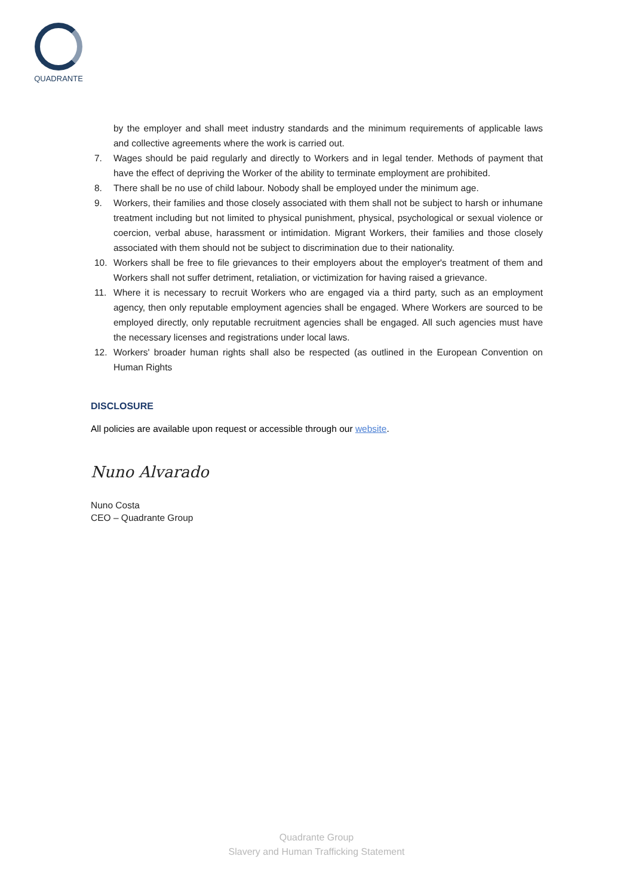QUADRANTE
by the employer and shall meet industry standards and the minimum requirements of applicable laws and collective agreements where the work is carried out.
7. Wages should be paid regularly and directly to Workers and in legal tender. Methods of payment that have the effect of depriving the Worker of the ability to terminate employment are prohibited.
8. There shall be no use of child labour. Nobody shall be employed under the minimum age.
9. Workers, their families and those closely associated with them shall not be subject to harsh or inhumane treatment including but not limited to physical punishment, physical, psychological or sexual violence or coercion, verbal abuse, harassment or intimidation. Migrant Workers, their families and those closely associated with them should not be subject to discrimination due to their nationality.
10. Workers shall be free to file grievances to their employers about the employer's treatment of them and Workers shall not suffer detriment, retaliation, or victimization for having raised a grievance.
11. Where it is necessary to recruit Workers who are engaged via a third party, such as an employment agency, then only reputable employment agencies shall be engaged. Where Workers are sourced to be employed directly, only reputable recruitment agencies shall be engaged. All such agencies must have the necessary licenses and registrations under local laws.
12. Workers' broader human rights shall also be respected (as outlined in the European Convention on Human Rights
DISCLOSURE
All policies are available upon request or accessible through our website.
Nuno Alvarado
Nuno Costa
CEO – Quadrante Group
Quadrante Group
Slavery and Human Trafficking Statement